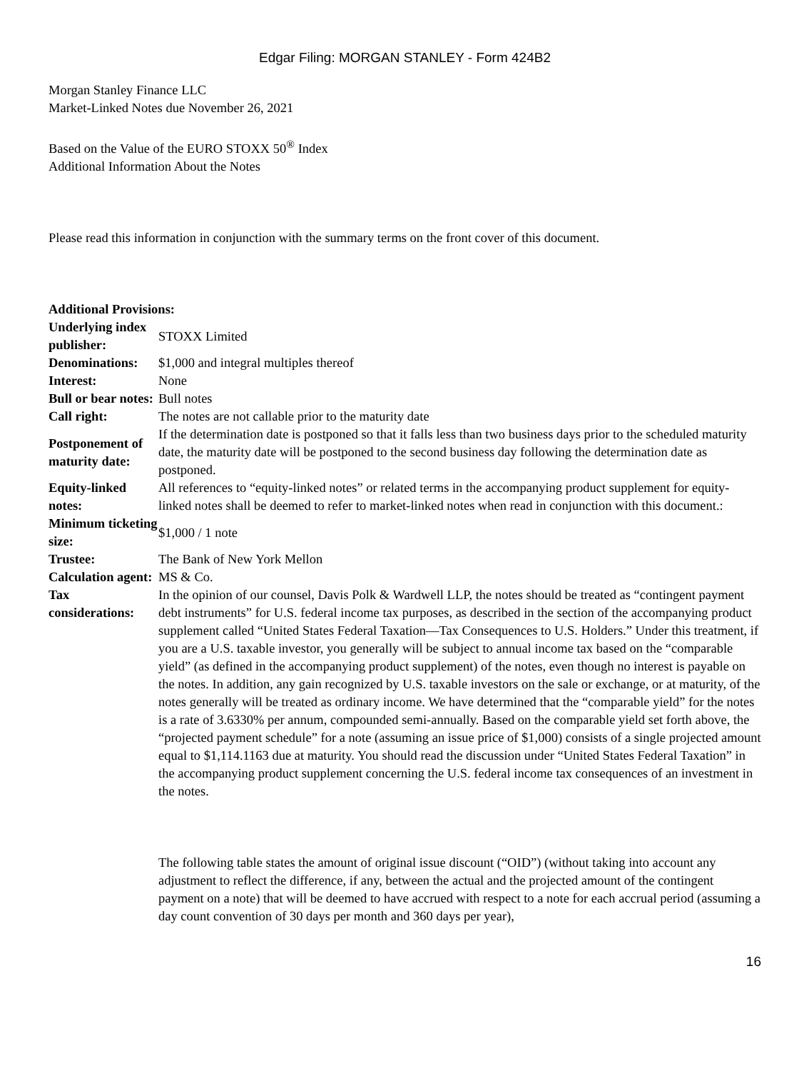Edgar Filing: MORGAN STANLEY - Form 424B2
Morgan Stanley Finance LLC
Market-Linked Notes due November 26, 2021
Based on the Value of the EURO STOXX 50<sup>®</sup> Index
Additional Information About the Notes
Please read this information in conjunction with the summary terms on the front cover of this document.
Additional Provisions:
| Underlying index publisher: | STOXX Limited |
| Denominations: | $1,000 and integral multiples thereof |
| Interest: | None |
| Bull or bear notes: | Bull notes |
| Call right: | The notes are not callable prior to the maturity date |
| Postponement of maturity date: | If the determination date is postponed so that it falls less than two business days prior to the scheduled maturity date, the maturity date will be postponed to the second business day following the determination date as postponed. |
| Equity-linked notes: | All references to “equity-linked notes” or related terms in the accompanying product supplement for equity-linked notes shall be deemed to refer to market-linked notes when read in conjunction with this document.: |
| Minimum ticketing size: | $1,000 / 1 note |
| Trustee: | The Bank of New York Mellon |
| Calculation agent: | MS & Co. |
| Tax considerations: | In the opinion of our counsel, Davis Polk & Wardwell LLP, the notes should be treated as “contingent payment debt instruments” for U.S. federal income tax purposes, as described in the section of the accompanying product supplement called “United States Federal Taxation—Tax Consequences to U.S. Holders.” Under this treatment, if you are a U.S. taxable investor, you generally will be subject to annual income tax based on the “comparable yield” (as defined in the accompanying product supplement) of the notes, even though no interest is payable on the notes. In addition, any gain recognized by U.S. taxable investors on the sale or exchange, or at maturity, of the notes generally will be treated as ordinary income. We have determined that the “comparable yield” for the notes is a rate of 3.6330% per annum, compounded semi-annually. Based on the comparable yield set forth above, the “projected payment schedule” for a note (assuming an issue price of $1,000) consists of a single projected amount equal to $1,114.1163 due at maturity. You should read the discussion under “United States Federal Taxation” in the accompanying product supplement concerning the U.S. federal income tax consequences of an investment in the notes. The following table states the amount of original issue discount (“OID”) (without taking into account any adjustment to reflect the difference, if any, between the actual and the projected amount of the contingent payment on a note) that will be deemed to have accrued with respect to a note for each accrual period (assuming a day count convention of 30 days per month and 360 days per year), |
16